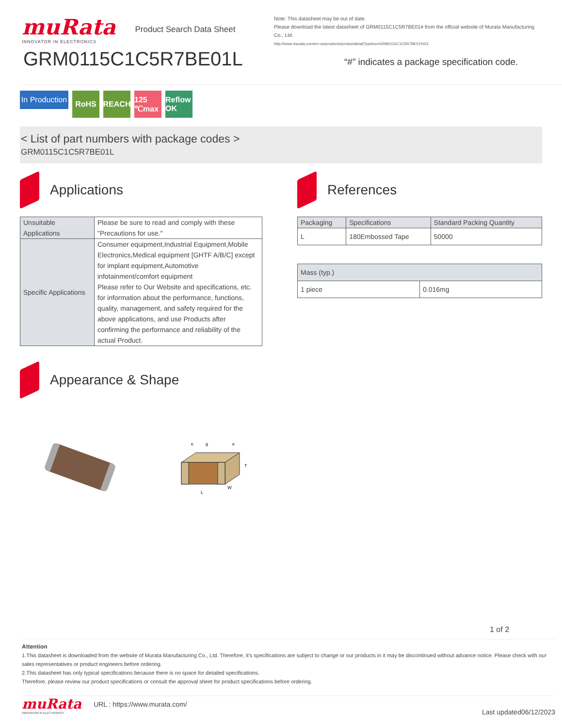muRata
INNOVATOR IN ELECTRONICS
Product Search Data Sheet
GRM0115C1C5R7BE01L
Note: This datasheet may be out of date.
Please download the latest datasheet of GRM0115C1C5R7BE01# from the official website of Murata Manufacturing Co., Ltd.
http://www.murata.com/en-us/products/productdetail?partno=GRM0115C1C5R7BE01%23
“#” indicates a package specification code.
In Production
RoHS REACH 125 ℃max
Reflow OK
< List of part numbers with package codes >
GRM0115C1C5R7BE01L
Applications
| Unsuitable Applications | Please be sure to read and comply with these "Precautions for use." |
| Specific Applications | Consumer equipment,Industrial Equipment,Mobile Electronics,Medical equipment [GHTF A/B/C] except for implant equipment,Automotive infotainment/comfort equipment Please refer to Our Website and specifications, etc. for information about the performance, functions, quality, management, and safety required for the above applications, and use Products after confirming the performance and reliability of the actual Product. |
Appearance & Shape
g
e
e
T
L
W
References
| Packaging | Specifications | Standard Packing Quantity |
| L | 180Embossed Tape | 50000 |
| Mass (typ.) | |
| 1 piece | 0.016mg |
1 of 2
Attention
1.This datasheet is downloaded from the website of Murata Manufacturing Co., Ltd. Therefore, it’s specifications are subject to change or our products in it may be discontinued without advance notice. Please check with our sales representatives or product engineers before ordering.
2.This datasheet has only typical specifications because there is no space for detailed specifications.
Therefore, please review our product specifications or consult the approval sheet for product specifications before ordering.
muRata
INNOVATOR IN ELECTRONICS
URL : https://www.murata.com/
Last updated06/12/2023